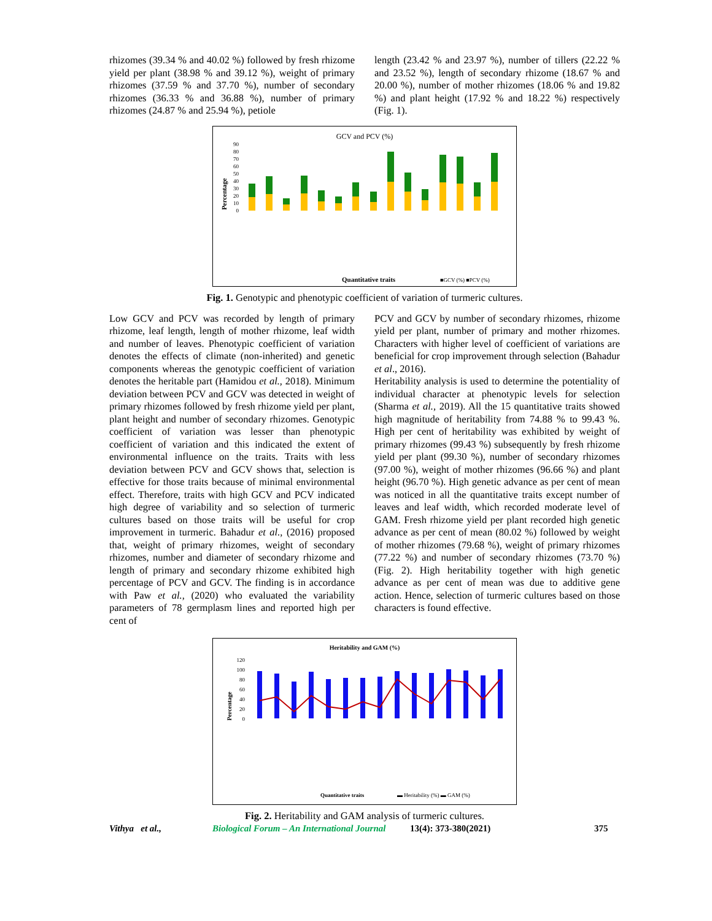rhizomes (39.34 % and 40.02 %) followed by fresh rhizome yield per plant (38.98 % and 39.12 %), weight of primary rhizomes (37.59 % and 37.70 %), number of secondary rhizomes (36.33 % and 36.88 %), number of primary rhizomes (24.87 % and 25.94 %), petiole
length (23.42 % and 23.97 %), number of tillers (22.22 % and 23.52 %), length of secondary rhizome (18.67 % and 20.00 %), number of mother rhizomes (18.06 % and 19.82 %) and plant height (17.92 % and 18.22 %) respectively (Fig. 1).
GCV and PCV (%)
Percentage
0
10
20
30
40
50
60
70
80
90
Quantitative traits
■GCV (%) ■PCV (%)
Fig. 1. Genotypic and phenotypic coefficient of variation of turmeric cultures.
Low GCV and PCV was recorded by length of primary rhizome, leaf length, length of mother rhizome, leaf width and number of leaves. Phenotypic coefficient of variation denotes the effects of climate (non-inherited) and genetic components whereas the genotypic coefficient of variation denotes the heritable part (Hamidou et al., 2018). Minimum deviation between PCV and GCV was detected in weight of primary rhizomes followed by fresh rhizome yield per plant, plant height and number of secondary rhizomes. Genotypic coefficient of variation was lesser than phenotypic coefficient of variation and this indicated the extent of environmental influence on the traits. Traits with less deviation between PCV and GCV shows that, selection is effective for those traits because of minimal environmental effect. Therefore, traits with high GCV and PCV indicated high degree of variability and so selection of turmeric cultures based on those traits will be useful for crop improvement in turmeric. Bahadur et al., (2016) proposed that, weight of primary rhizomes, weight of secondary rhizomes, number and diameter of secondary rhizome and length of primary and secondary rhizome exhibited high percentage of PCV and GCV. The finding is in accordance with Paw et al., (2020) who evaluated the variability parameters of 78 germplasm lines and reported high per cent of
PCV and GCV by number of secondary rhizomes, rhizome yield per plant, number of primary and mother rhizomes. Characters with higher level of coefficient of variations are beneficial for crop improvement through selection (Bahadur et al., 2016).
Heritability analysis is used to determine the potentiality of individual character at phenotypic levels for selection (Sharma et al., 2019). All the 15 quantitative traits showed high magnitude of heritability from 74.88 % to 99.43 %. High per cent of heritability was exhibited by weight of primary rhizomes (99.43 %) subsequently by fresh rhizome yield per plant (99.30 %), number of secondary rhizomes (97.00 %), weight of mother rhizomes (96.66 %) and plant height (96.70 %). High genetic advance as per cent of mean was noticed in all the quantitative traits except number of leaves and leaf width, which recorded moderate level of GAM. Fresh rhizome yield per plant recorded high genetic advance as per cent of mean (80.02 %) followed by weight of mother rhizomes (79.68 %), weight of primary rhizomes (77.22 %) and number of secondary rhizomes (73.70 %) (Fig. 2). High heritability together with high genetic advance as per cent of mean was due to additive gene action. Hence, selection of turmeric cultures based on those characters is found effective.
Heritability and GAM (%)
Percentage
0
20
40
60
80
100
120
Quantitative traits
▬ Heritability (%) ▬ GAM (%)
Fig. 2. Heritability and GAM analysis of turmeric cultures.
Vithya et al., Biological Forum – An International Journal 13(4): 373-380(2021) 375